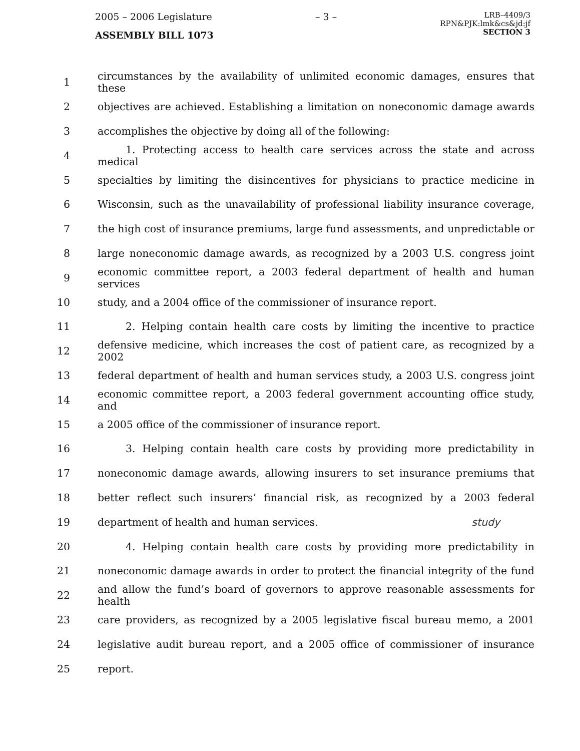2005 – 2006 Legislature – 3 – LRB–4409/3
RPN&PJK:lmk&cs&jd:jf
SECTION 3
ASSEMBLY BILL 1073
1 circumstances by the availability of unlimited economic damages, ensures that these
2 objectives are achieved. Establishing a limitation on noneconomic damage awards
3 accomplishes the objective by doing all of the following:
4 1. Protecting access to health care services across the state and across medical
5 specialties by limiting the disincentives for physicians to practice medicine in
6 Wisconsin, such as the unavailability of professional liability insurance coverage,
7 the high cost of insurance premiums, large fund assessments, and unpredictable or
8 large noneconomic damage awards, as recognized by a 2003 U.S. congress joint
9 economic committee report, a 2003 federal department of health and human services
10 study, and a 2004 office of the commissioner of insurance report.
11 2. Helping contain health care costs by limiting the incentive to practice
12 defensive medicine, which increases the cost of patient care, as recognized by a 2002
13 federal department of health and human services study, a 2003 U.S. congress joint
14 economic committee report, a 2003 federal government accounting office study, and
15 a 2005 office of the commissioner of insurance report.
16 3. Helping contain health care costs by providing more predictability in
17 noneconomic damage awards, allowing insurers to set insurance premiums that
18 better reflect such insurers’ financial risk, as recognized by a 2003 federal
19 department of health and human services. study
20 4. Helping contain health care costs by providing more predictability in
21 noneconomic damage awards in order to protect the financial integrity of the fund
22 and allow the fund’s board of governors to approve reasonable assessments for health
23 care providers, as recognized by a 2005 legislative fiscal bureau memo, a 2001
24 legislative audit bureau report, and a 2005 office of commissioner of insurance
25 report.